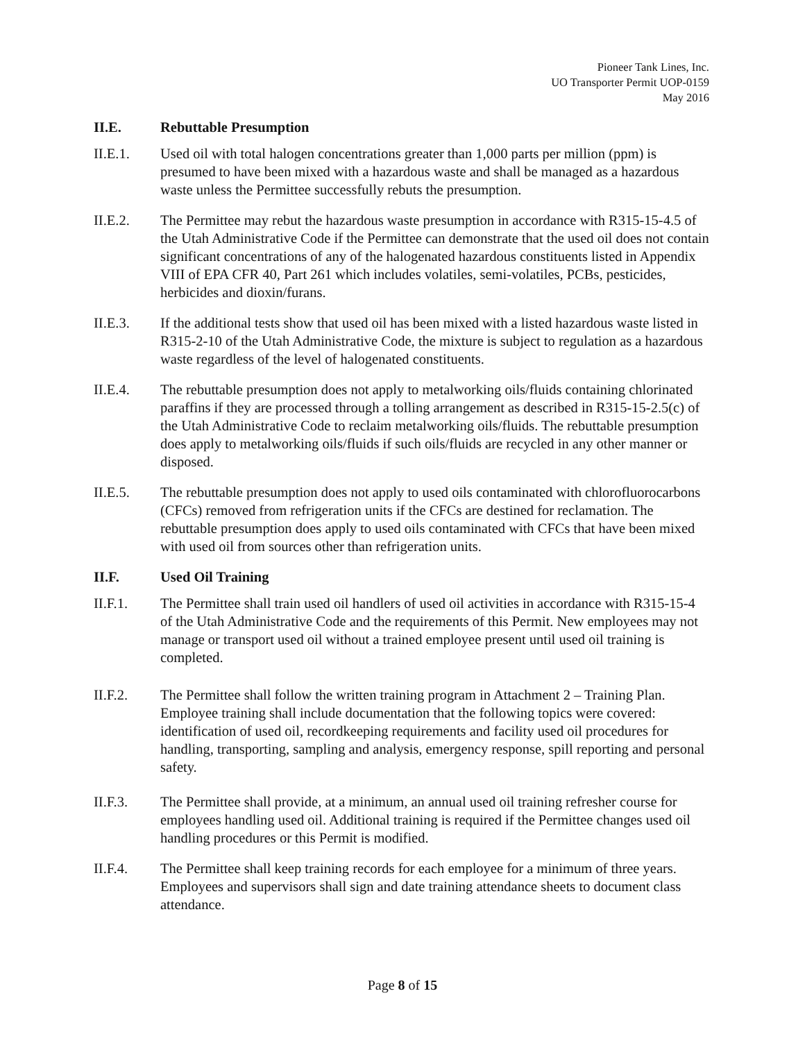Pioneer Tank Lines, Inc.
UO Transporter Permit UOP-0159
May 2016
II.E. Rebuttable Presumption
II.E.1. Used oil with total halogen concentrations greater than 1,000 parts per million (ppm) is presumed to have been mixed with a hazardous waste and shall be managed as a hazardous waste unless the Permittee successfully rebuts the presumption.
II.E.2. The Permittee may rebut the hazardous waste presumption in accordance with R315-15-4.5 of the Utah Administrative Code if the Permittee can demonstrate that the used oil does not contain significant concentrations of any of the halogenated hazardous constituents listed in Appendix VIII of EPA CFR 40, Part 261 which includes volatiles, semi-volatiles, PCBs, pesticides, herbicides and dioxin/furans.
II.E.3. If the additional tests show that used oil has been mixed with a listed hazardous waste listed in R315-2-10 of the Utah Administrative Code, the mixture is subject to regulation as a hazardous waste regardless of the level of halogenated constituents.
II.E.4. The rebuttable presumption does not apply to metalworking oils/fluids containing chlorinated paraffins if they are processed through a tolling arrangement as described in R315-15-2.5(c) of the Utah Administrative Code to reclaim metalworking oils/fluids. The rebuttable presumption does apply to metalworking oils/fluids if such oils/fluids are recycled in any other manner or disposed.
II.E.5. The rebuttable presumption does not apply to used oils contaminated with chlorofluorocarbons (CFCs) removed from refrigeration units if the CFCs are destined for reclamation. The rebuttable presumption does apply to used oils contaminated with CFCs that have been mixed with used oil from sources other than refrigeration units.
II.F. Used Oil Training
II.F.1. The Permittee shall train used oil handlers of used oil activities in accordance with R315-15-4 of the Utah Administrative Code and the requirements of this Permit. New employees may not manage or transport used oil without a trained employee present until used oil training is completed.
II.F.2. The Permittee shall follow the written training program in Attachment 2 – Training Plan. Employee training shall include documentation that the following topics were covered: identification of used oil, recordkeeping requirements and facility used oil procedures for handling, transporting, sampling and analysis, emergency response, spill reporting and personal safety.
II.F.3. The Permittee shall provide, at a minimum, an annual used oil training refresher course for employees handling used oil. Additional training is required if the Permittee changes used oil handling procedures or this Permit is modified.
II.F.4. The Permittee shall keep training records for each employee for a minimum of three years. Employees and supervisors shall sign and date training attendance sheets to document class attendance.
Page 8 of 15